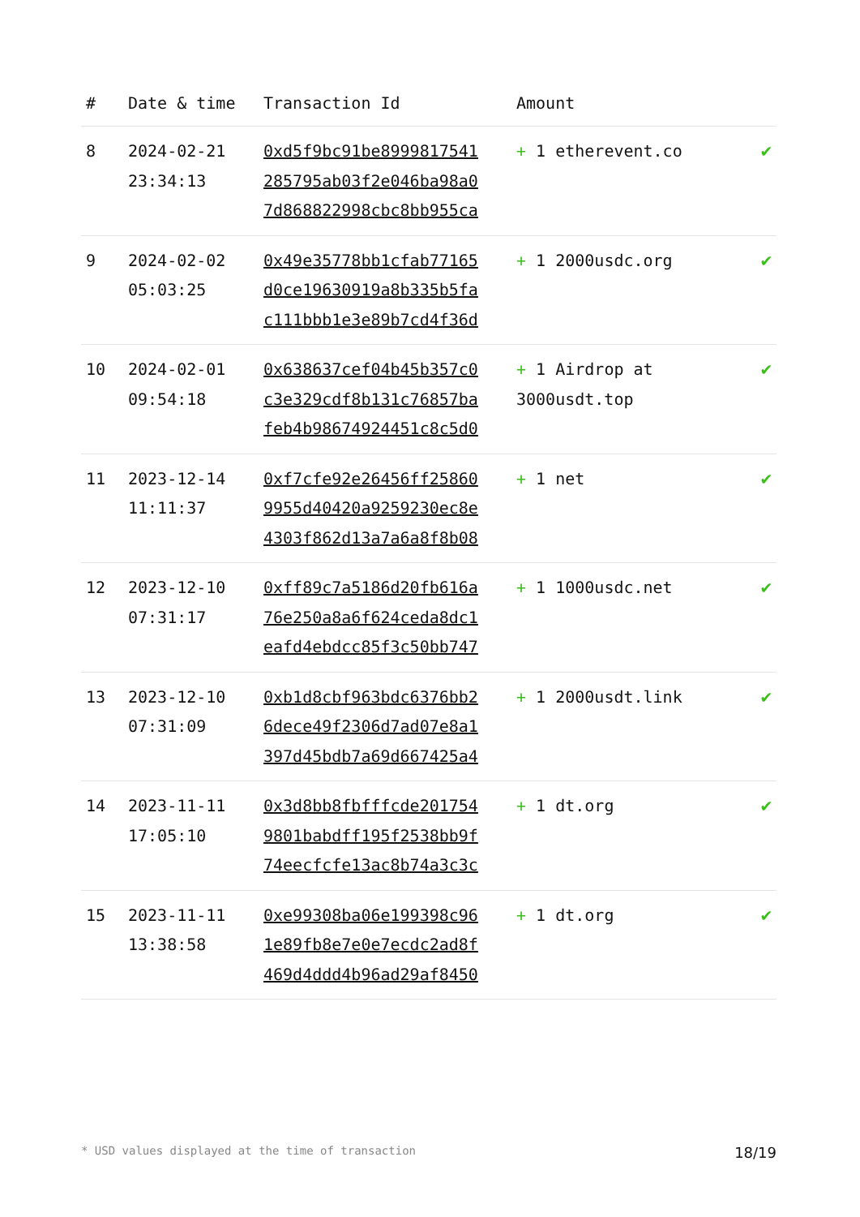| # | Date & time | Transaction Id | Amount | |
| --- | --- | --- | --- | --- |
| 8 | 2024-02-21 23:34:13 | 0xd5f9bc91be8999817541 285795ab03f2e046ba98a0 7d868822998cbc8bb955ca | + 1 etherevent.co | ✔ |
| 9 | 2024-02-02 05:03:25 | 0x49e35778bb1cfab77165 d0ce19630919a8b335b5fa c111bbb1e3e89b7cd4f36d | + 1 2000usdc.org | ✔ |
| 10 | 2024-02-01 09:54:18 | 0x638637cef04b45b357c0 c3e329cdf8b131c76857ba feb4b98674924451c8c5d0 | + 1 Airdrop at 3000usdt.top | ✔ |
| 11 | 2023-12-14 11:11:37 | 0xf7cfe92e26456ff25860 9955d40420a9259230ec8e 4303f862d13a7a6a8f8b08 | + 1 net | ✔ |
| 12 | 2023-12-10 07:31:17 | 0xff89c7a5186d20fb616a 76e250a8a6f624ceda8dc1 eafd4ebdcc85f3c50bb747 | + 1 1000usdc.net | ✔ |
| 13 | 2023-12-10 07:31:09 | 0xb1d8cbf963bdc6376bb2 6dece49f2306d7ad07e8a1 397d45bdb7a69d667425a4 | + 1 2000usdt.link | ✔ |
| 14 | 2023-11-11 17:05:10 | 0x3d8bb8fbfffcde201754 9801babdff195f2538bb9f 74eecfcfe13ac8b74a3c3c | + 1 dt.org | ✔ |
| 15 | 2023-11-11 13:38:58 | 0xe99308ba06e199398c96 1e89fb8e7e0e7ecdc2ad8f 469d4ddd4b96ad29af8450 | + 1 dt.org | ✔ |
* USD values displayed at the time of transaction 18/19